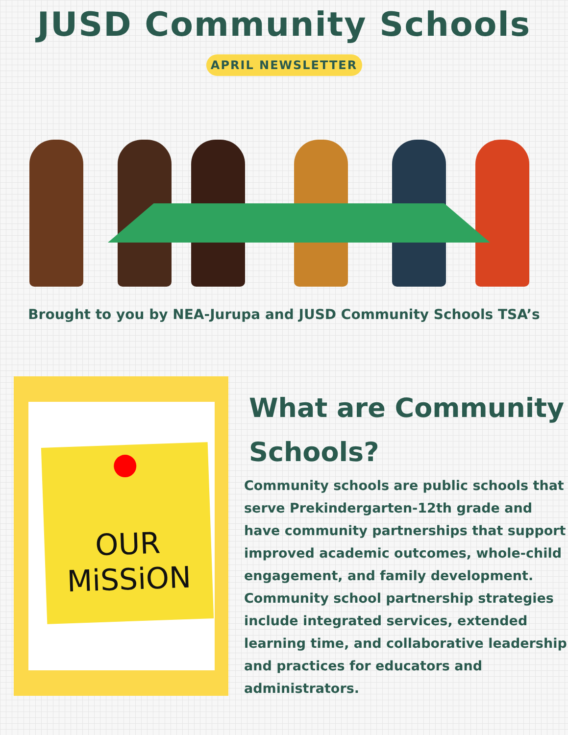JUSD Community Schools
APRIL NEWSLETTER
Brought to you by NEA-Jurupa and JUSD Community Schools TSA’s
OUR
MiSSiON
What are Community Schools?
Community schools are public schools that serve Prekindergarten-12th grade and have community partnerships that support improved academic outcomes, whole-child engagement, and family development. Community school partnership strategies include integrated services, extended learning time, and collaborative leadership and practices for educators and administrators.